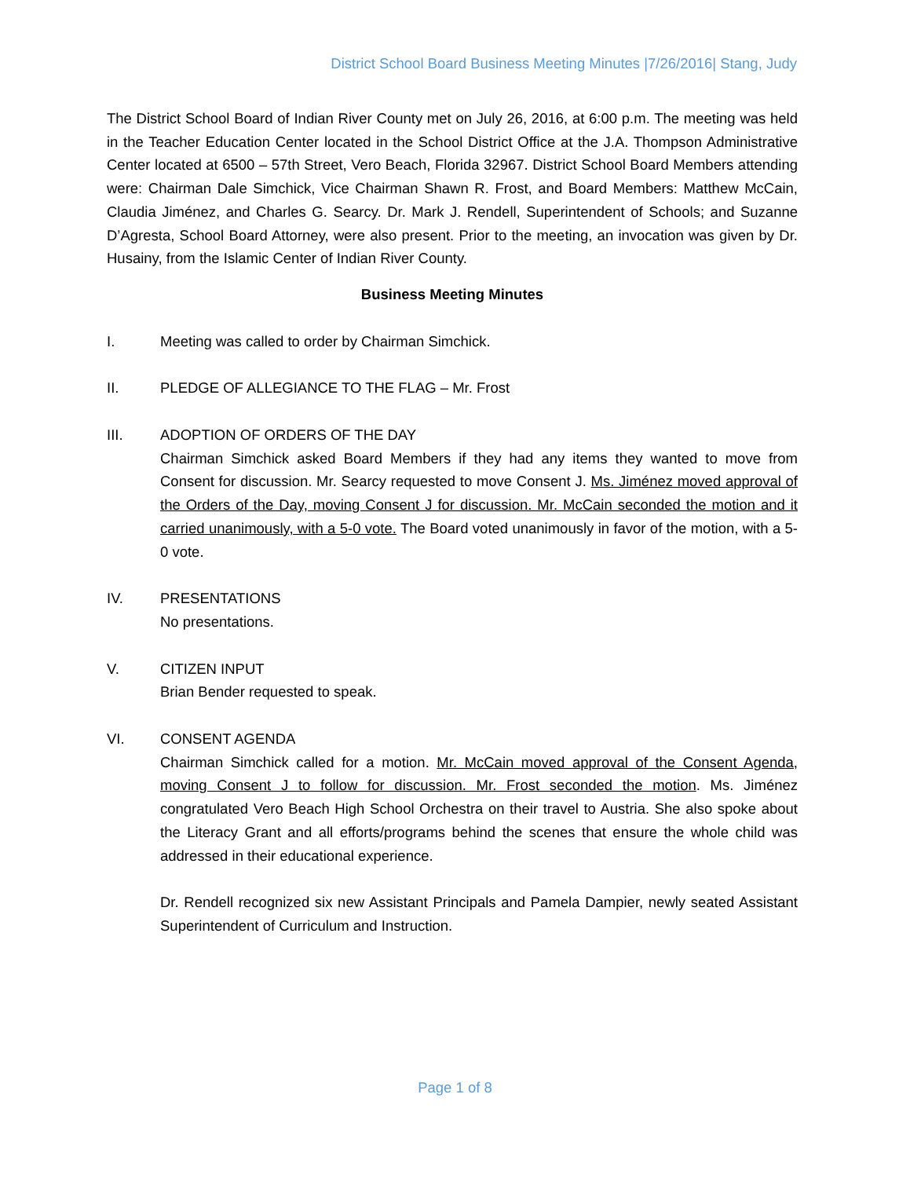District School Board Business Meeting Minutes |7/26/2016| Stang, Judy
The District School Board of Indian River County met on July 26, 2016, at 6:00 p.m. The meeting was held in the Teacher Education Center located in the School District Office at the J.A. Thompson Administrative Center located at 6500 – 57th Street, Vero Beach, Florida 32967. District School Board Members attending were: Chairman Dale Simchick, Vice Chairman Shawn R. Frost, and Board Members: Matthew McCain, Claudia Jiménez, and Charles G. Searcy. Dr. Mark J. Rendell, Superintendent of Schools; and Suzanne D’Agresta, School Board Attorney, were also present. Prior to the meeting, an invocation was given by Dr. Husainy, from the Islamic Center of Indian River County.
Business Meeting Minutes
I. Meeting was called to order by Chairman Simchick.
II. PLEDGE OF ALLEGIANCE TO THE FLAG – Mr. Frost
III. ADOPTION OF ORDERS OF THE DAY
Chairman Simchick asked Board Members if they had any items they wanted to move from Consent for discussion. Mr. Searcy requested to move Consent J. Ms. Jiménez moved approval of the Orders of the Day, moving Consent J for discussion. Mr. McCain seconded the motion and it carried unanimously, with a 5-0 vote. The Board voted unanimously in favor of the motion, with a 5-0 vote.
IV. PRESENTATIONS
No presentations.
V. CITIZEN INPUT
Brian Bender requested to speak.
VI. CONSENT AGENDA
Chairman Simchick called for a motion. Mr. McCain moved approval of the Consent Agenda, moving Consent J to follow for discussion. Mr. Frost seconded the motion. Ms. Jiménez congratulated Vero Beach High School Orchestra on their travel to Austria. She also spoke about the Literacy Grant and all efforts/programs behind the scenes that ensure the whole child was addressed in their educational experience.
Dr. Rendell recognized six new Assistant Principals and Pamela Dampier, newly seated Assistant Superintendent of Curriculum and Instruction.
Page 1 of 8